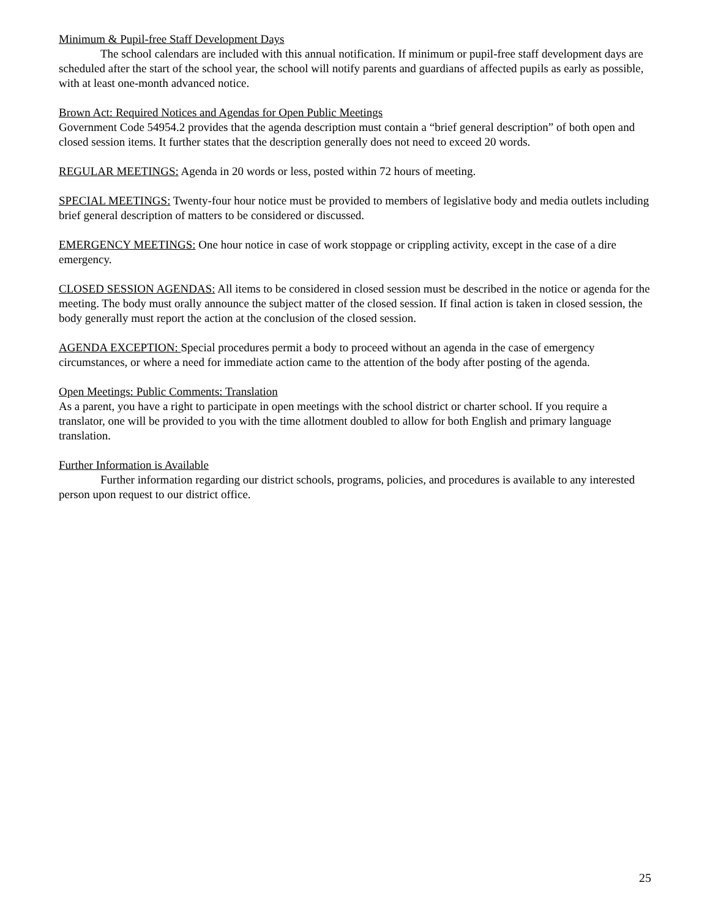Minimum & Pupil-free Staff Development Days
The school calendars are included with this annual notification. If minimum or pupil-free staff development days are scheduled after the start of the school year, the school will notify parents and guardians of affected pupils as early as possible, with at least one-month advanced notice.
Brown Act: Required Notices and Agendas for Open Public Meetings
Government Code 54954.2 provides that the agenda description must contain a “brief general description” of both open and closed session items. It further states that the description generally does not need to exceed 20 words.
REGULAR MEETINGS: Agenda in 20 words or less, posted within 72 hours of meeting.
SPECIAL MEETINGS: Twenty-four hour notice must be provided to members of legislative body and media outlets including brief general description of matters to be considered or discussed.
EMERGENCY MEETINGS: One hour notice in case of work stoppage or crippling activity, except in the case of a dire emergency.
CLOSED SESSION AGENDAS: All items to be considered in closed session must be described in the notice or agenda for the meeting. The body must orally announce the subject matter of the closed session. If final action is taken in closed session, the body generally must report the action at the conclusion of the closed session.
AGENDA EXCEPTION: Special procedures permit a body to proceed without an agenda in the case of emergency circumstances, or where a need for immediate action came to the attention of the body after posting of the agenda.
Open Meetings: Public Comments: Translation
As a parent, you have a right to participate in open meetings with the school district or charter school. If you require a translator, one will be provided to you with the time allotment doubled to allow for both English and primary language translation.
Further Information is Available
Further information regarding our district schools, programs, policies, and procedures is available to any interested person upon request to our district office.
25